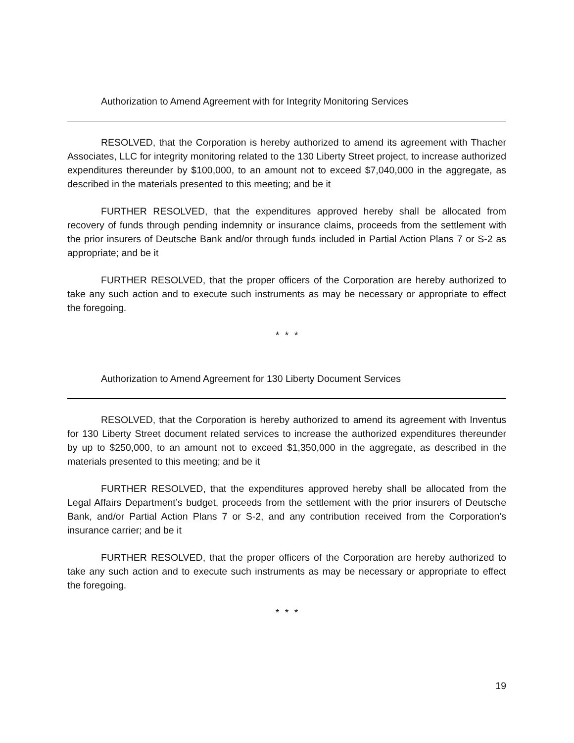Authorization to Amend Agreement with for Integrity Monitoring Services
RESOLVED, that the Corporation is hereby authorized to amend its agreement with Thacher Associates, LLC for integrity monitoring related to the 130 Liberty Street project, to increase authorized expenditures thereunder by $100,000, to an amount not to exceed $7,040,000 in the aggregate, as described in the materials presented to this meeting; and be it
FURTHER RESOLVED, that the expenditures approved hereby shall be allocated from recovery of funds through pending indemnity or insurance claims, proceeds from the settlement with the prior insurers of Deutsche Bank and/or through funds included in Partial Action Plans 7 or S-2 as appropriate; and be it
FURTHER RESOLVED, that the proper officers of the Corporation are hereby authorized to take any such action and to execute such instruments as may be necessary or appropriate to effect the foregoing.
* * *
Authorization to Amend Agreement for 130 Liberty Document Services
RESOLVED, that the Corporation is hereby authorized to amend its agreement with Inventus for 130 Liberty Street document related services to increase the authorized expenditures thereunder by up to $250,000, to an amount not to exceed $1,350,000 in the aggregate, as described in the materials presented to this meeting; and be it
FURTHER RESOLVED, that the expenditures approved hereby shall be allocated from the Legal Affairs Department’s budget, proceeds from the settlement with the prior insurers of Deutsche Bank, and/or Partial Action Plans 7 or S-2, and any contribution received from the Corporation’s insurance carrier; and be it
FURTHER RESOLVED, that the proper officers of the Corporation are hereby authorized to take any such action and to execute such instruments as may be necessary or appropriate to effect the foregoing.
* * *
19